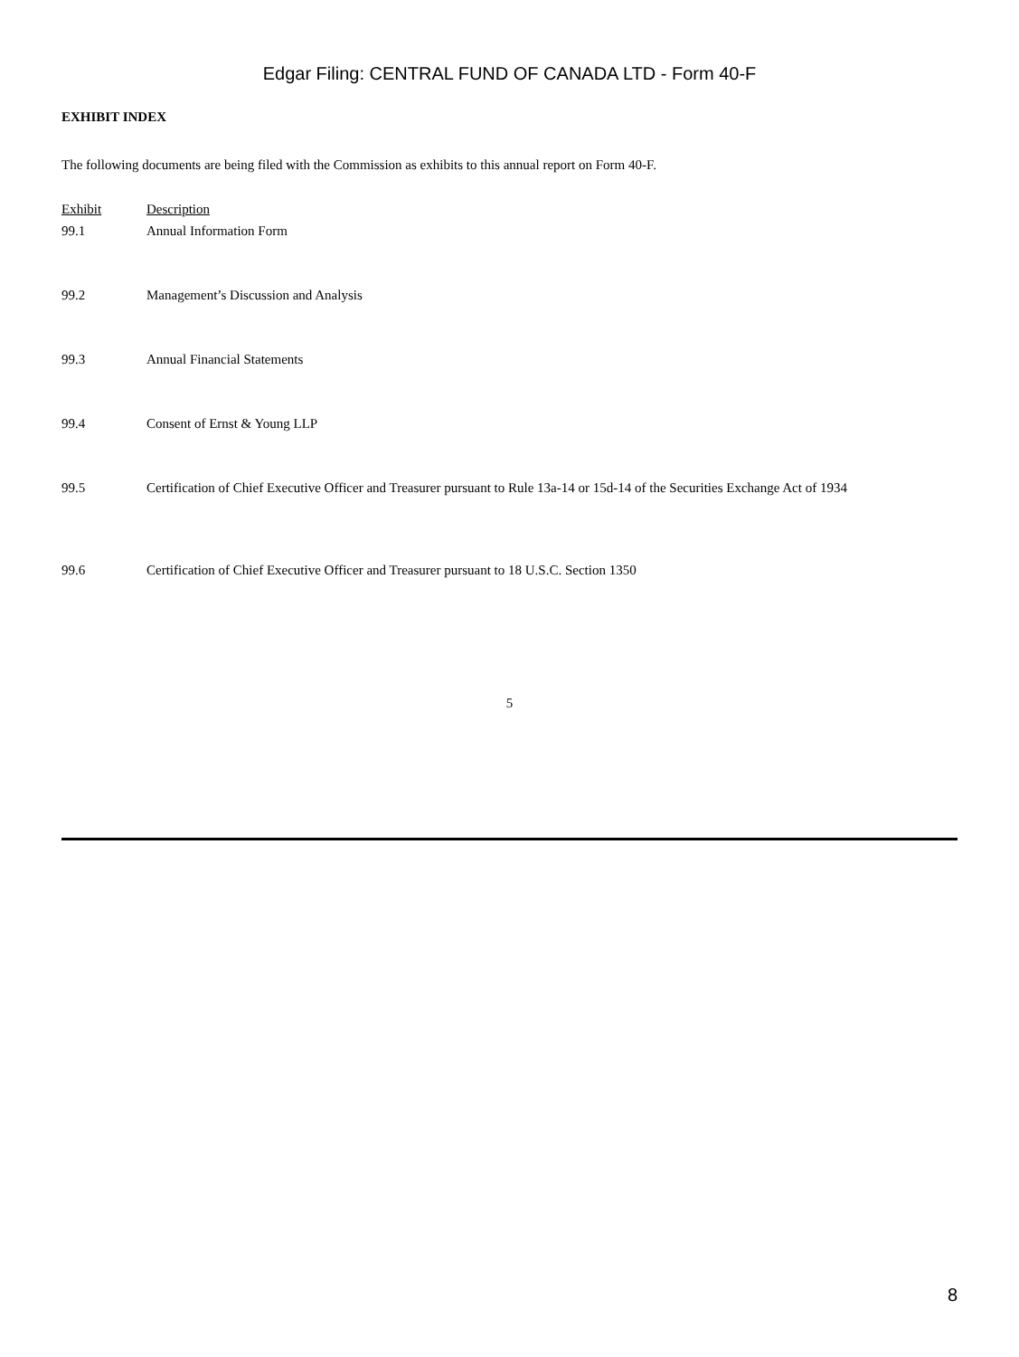Edgar Filing: CENTRAL FUND OF CANADA LTD - Form 40-F
EXHIBIT INDEX
The following documents are being filed with the Commission as exhibits to this annual report on Form 40-F.
| Exhibit | Description |
| --- | --- |
| 99.1 | Annual Information Form |
| 99.2 | Management’s Discussion and Analysis |
| 99.3 | Annual Financial Statements |
| 99.4 | Consent of Ernst & Young LLP |
| 99.5 | Certification of Chief Executive Officer and Treasurer pursuant to Rule 13a-14 or 15d-14 of the Securities Exchange Act of 1934 |
| 99.6 | Certification of Chief Executive Officer and Treasurer pursuant to 18 U.S.C. Section 1350 |
5
8